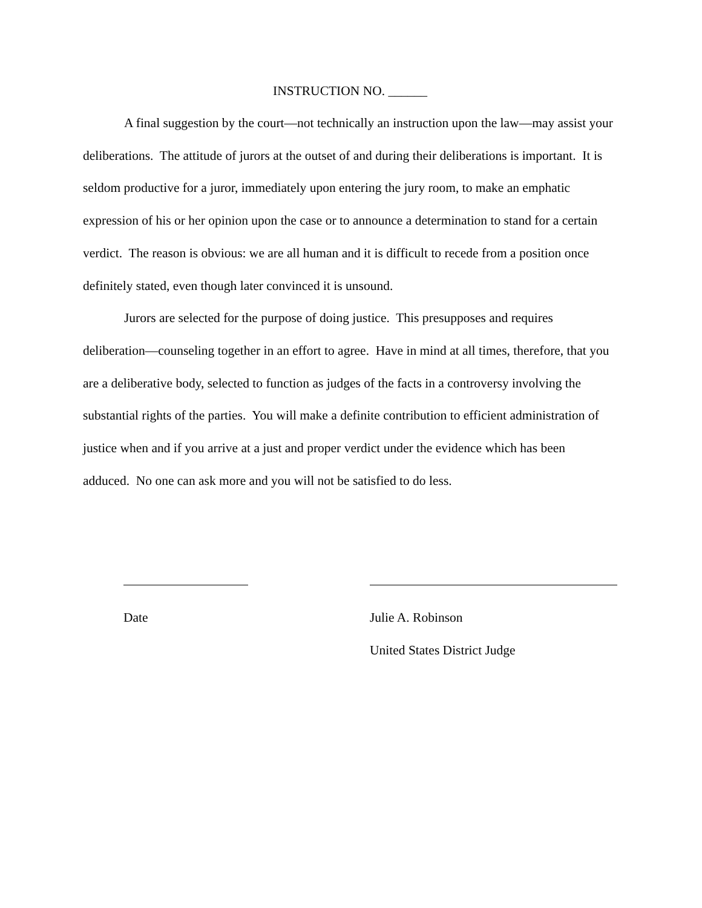INSTRUCTION NO. ______
A final suggestion by the court—not technically an instruction upon the law—may assist your deliberations. The attitude of jurors at the outset of and during their deliberations is important. It is seldom productive for a juror, immediately upon entering the jury room, to make an emphatic expression of his or her opinion upon the case or to announce a determination to stand for a certain verdict. The reason is obvious: we are all human and it is difficult to recede from a position once definitely stated, even though later convinced it is unsound.
Jurors are selected for the purpose of doing justice. This presupposes and requires deliberation—counseling together in an effort to agree. Have in mind at all times, therefore, that you are a deliberative body, selected to function as judges of the facts in a controversy involving the substantial rights of the parties. You will make a definite contribution to efficient administration of justice when and if you arrive at a just and proper verdict under the evidence which has been adduced. No one can ask more and you will not be satisfied to do less.
Date Julie A. Robinson
United States District Judge